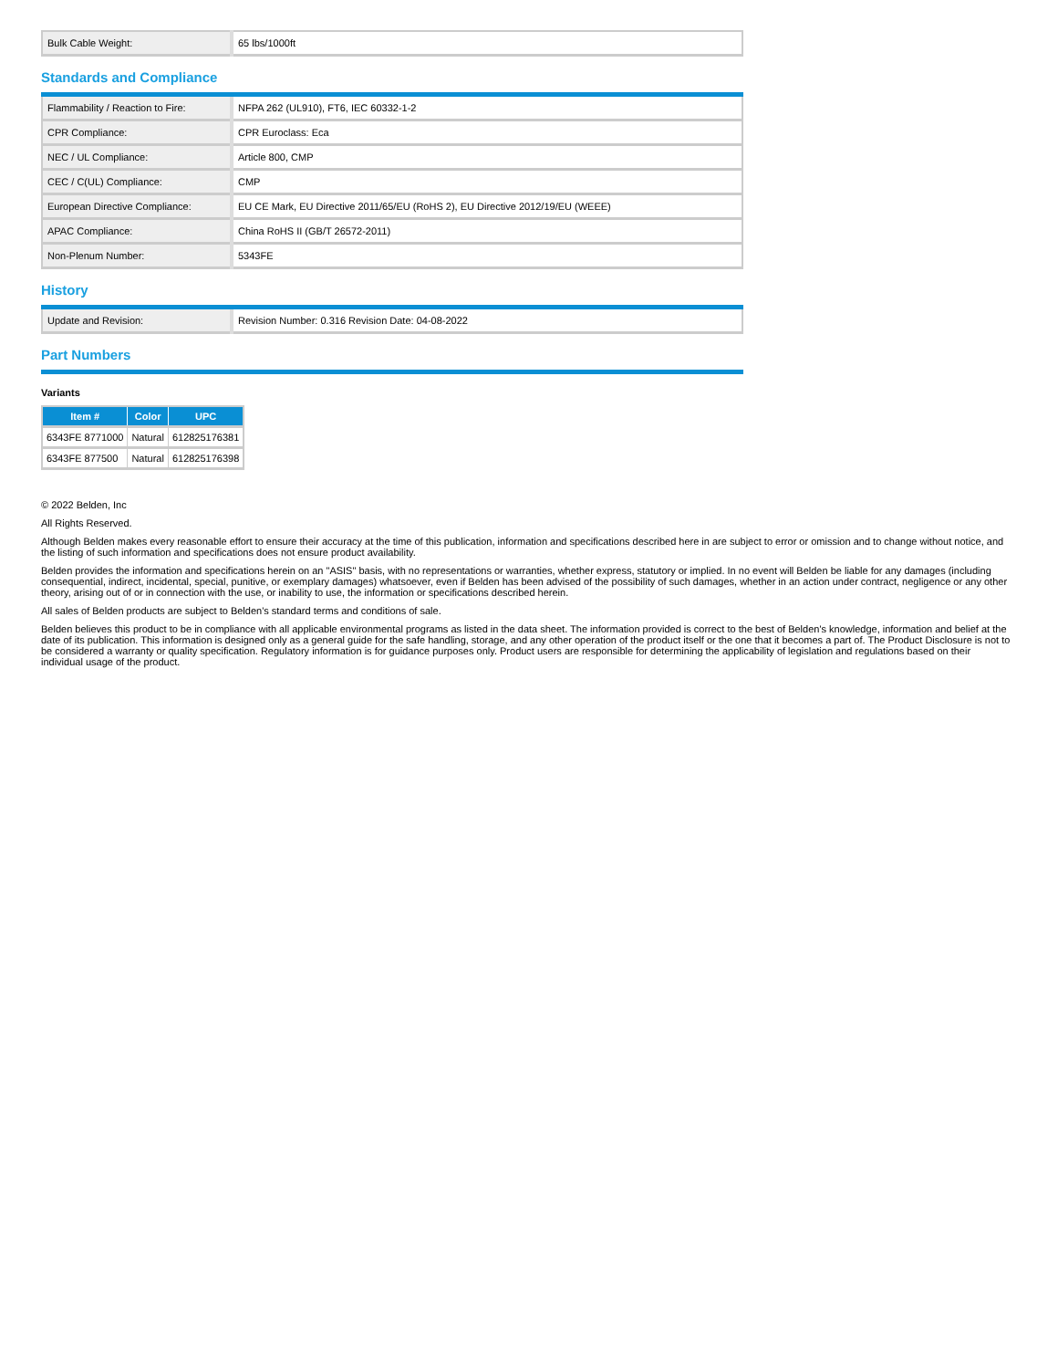| Bulk Cable Weight: | 65 lbs/1000ft |
Standards and Compliance
| Flammability / Reaction to Fire: | NFPA 262 (UL910), FT6, IEC 60332-1-2 |
| CPR Compliance: | CPR Euroclass: Eca |
| NEC / UL Compliance: | Article 800, CMP |
| CEC / C(UL) Compliance: | CMP |
| European Directive Compliance: | EU CE Mark, EU Directive 2011/65/EU (RoHS 2), EU Directive 2012/19/EU (WEEE) |
| APAC Compliance: | China RoHS II (GB/T 26572-2011) |
| Non-Plenum Number: | 5343FE |
History
| Update and Revision: | Revision Number: 0.316 Revision Date: 04-08-2022 |
Part Numbers
Variants
| Item # | Color | UPC |
| --- | --- | --- |
| 6343FE 8771000 | Natural | 612825176381 |
| 6343FE 877500 | Natural | 612825176398 |
© 2022 Belden, Inc
All Rights Reserved.
Although Belden makes every reasonable effort to ensure their accuracy at the time of this publication, information and specifications described here in are subject to error or omission and to change without notice, and the listing of such information and specifications does not ensure product availability.
Belden provides the information and specifications herein on an "ASIS" basis, with no representations or warranties, whether express, statutory or implied. In no event will Belden be liable for any damages (including consequential, indirect, incidental, special, punitive, or exemplary damages) whatsoever, even if Belden has been advised of the possibility of such damages, whether in an action under contract, negligence or any other theory, arising out of or in connection with the use, or inability to use, the information or specifications described herein.
All sales of Belden products are subject to Belden's standard terms and conditions of sale.
Belden believes this product to be in compliance with all applicable environmental programs as listed in the data sheet. The information provided is correct to the best of Belden's knowledge, information and belief at the date of its publication. This information is designed only as a general guide for the safe handling, storage, and any other operation of the product itself or the one that it becomes a part of. The Product Disclosure is not to be considered a warranty or quality specification. Regulatory information is for guidance purposes only. Product users are responsible for determining the applicability of legislation and regulations based on their individual usage of the product.